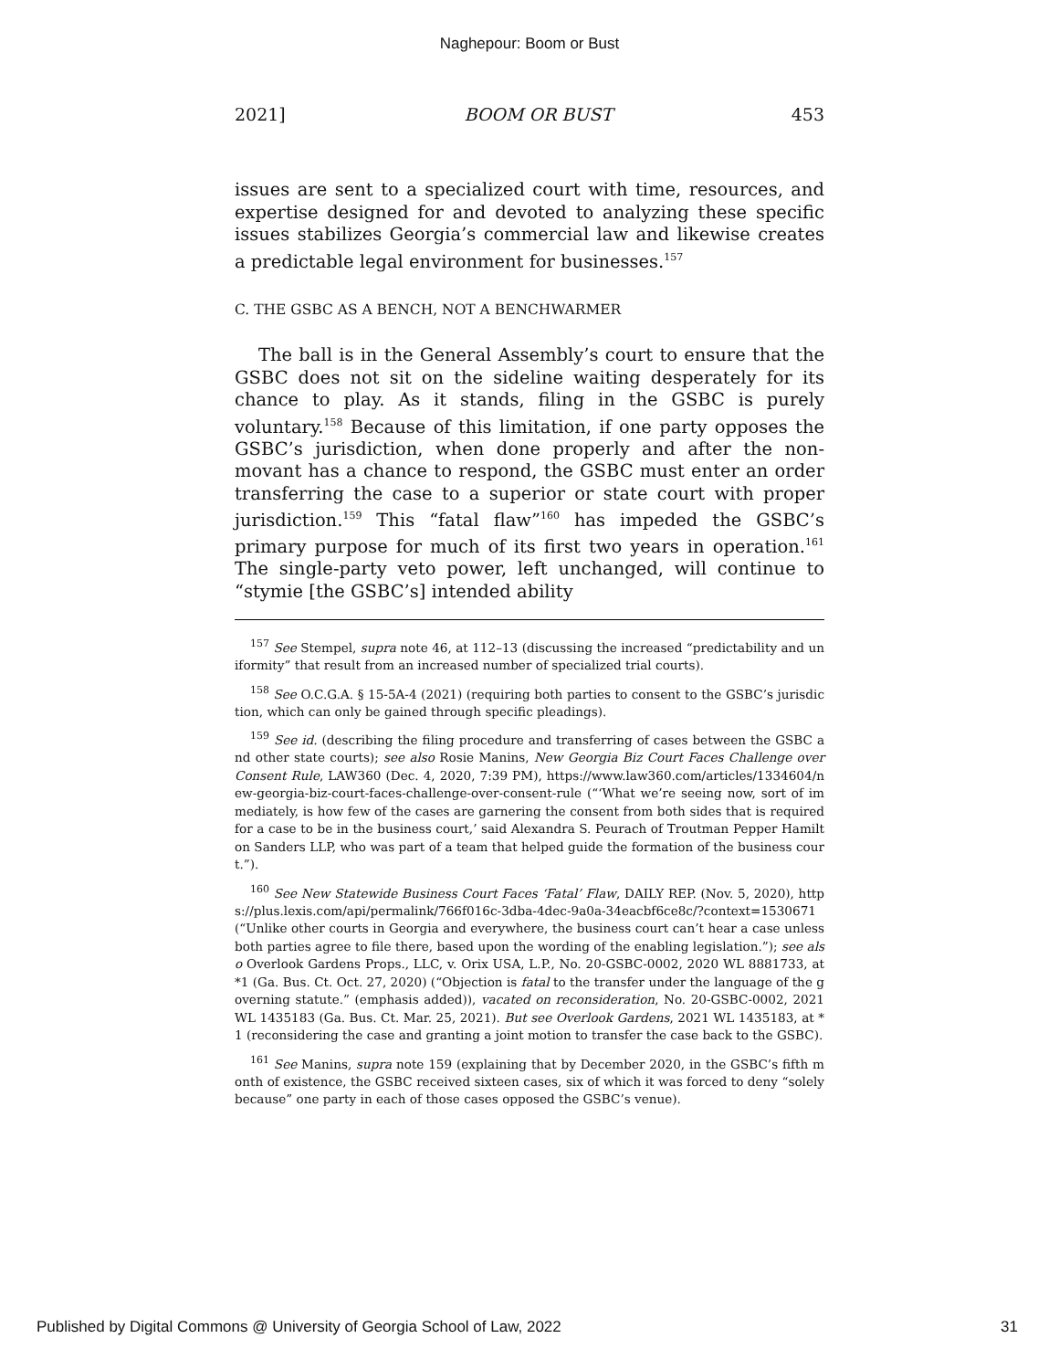Naghepour: Boom or Bust
2021] BOOM OR BUST 453
issues are sent to a specialized court with time, resources, and expertise designed for and devoted to analyzing these specific issues stabilizes Georgia’s commercial law and likewise creates a predictable legal environment for businesses.<sup>157</sup>
C. THE GSBC AS A BENCH, NOT A BENCHWARMER
The ball is in the General Assembly’s court to ensure that the GSBC does not sit on the sideline waiting desperately for its chance to play. As it stands, filing in the GSBC is purely voluntary.<sup>158</sup> Because of this limitation, if one party opposes the GSBC’s jurisdiction, when done properly and after the non-movant has a chance to respond, the GSBC must enter an order transferring the case to a superior or state court with proper jurisdiction.<sup>159</sup> This “fatal flaw”<sup>160</sup> has impeded the GSBC’s primary purpose for much of its first two years in operation.<sup>161</sup> The single-party veto power, left unchanged, will continue to “stymie [the GSBC’s] intended ability
<sup>157</sup> See Stempel, supra note 46, at 112–13 (discussing the increased “predictability and uniformity” that result from an increased number of specialized trial courts).
<sup>158</sup> See O.C.G.A. § 15-5A-4 (2021) (requiring both parties to consent to the GSBC’s jurisdiction, which can only be gained through specific pleadings).
<sup>159</sup> See id. (describing the filing procedure and transferring of cases between the GSBC and other state courts); see also Rosie Manins, New Georgia Biz Court Faces Challenge over Consent Rule, LAW360 (Dec. 4, 2020, 7:39 PM), https://www.law360.com/articles/1334604/new-georgia-biz-court-faces-challenge-over-consent-rule (“‘What we’re seeing now, sort of immediately, is how few of the cases are garnering the consent from both sides that is required for a case to be in the business court,’ said Alexandra S. Peurach of Troutman Pepper Hamilton Sanders LLP, who was part of a team that helped guide the formation of the business court.”).
<sup>160</sup> See New Statewide Business Court Faces ‘Fatal’ Flaw, DAILY REP. (Nov. 5, 2020), https://plus.lexis.com/api/permalink/766f016c-3dba-4dec-9a0a-34eacbf6ce8c/?context=1530671 (“Unlike other courts in Georgia and everywhere, the business court can’t hear a case unless both parties agree to file there, based upon the wording of the enabling legislation.”); see also Overlook Gardens Props., LLC, v. Orix USA, L.P., No. 20-GSBC-0002, 2020 WL 8881733, at *1 (Ga. Bus. Ct. Oct. 27, 2020) (“Objection is fatal to the transfer under the language of the governing statute.” (emphasis added)), vacated on reconsideration, No. 20-GSBC-0002, 2021 WL 1435183 (Ga. Bus. Ct. Mar. 25, 2021). But see Overlook Gardens, 2021 WL 1435183, at *1 (reconsidering the case and granting a joint motion to transfer the case back to the GSBC).
<sup>161</sup> See Manins, supra note 159 (explaining that by December 2020, in the GSBC’s fifth month of existence, the GSBC received sixteen cases, six of which it was forced to deny “solely because” one party in each of those cases opposed the GSBC’s venue).
Published by Digital Commons @ University of Georgia School of Law, 2022 31